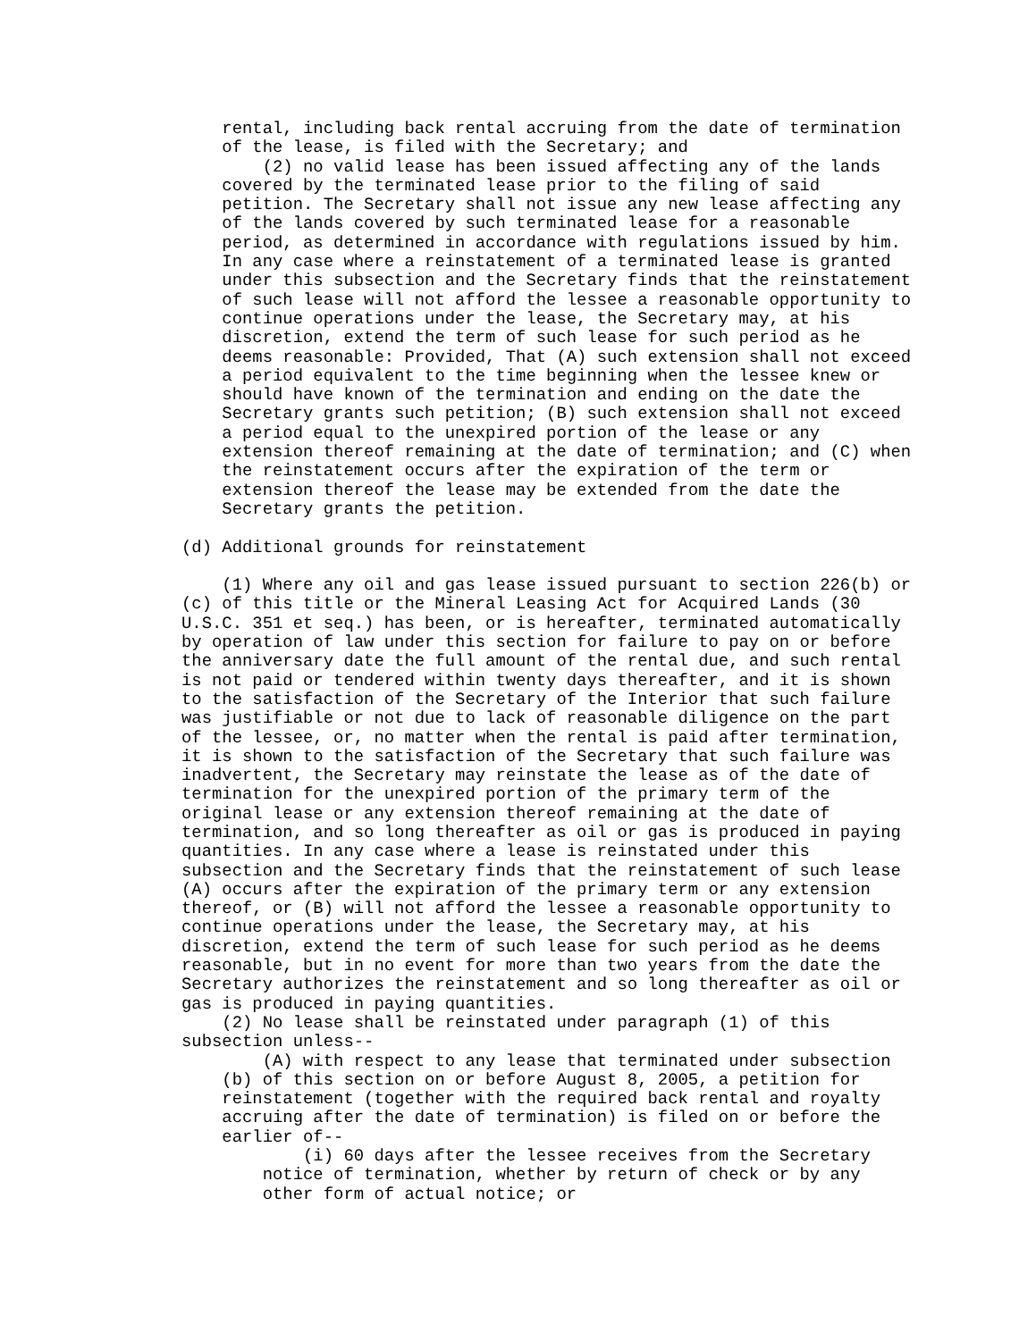rental, including back rental accruing from the date of termination
    of the lease, is filed with the Secretary; and
        (2) no valid lease has been issued affecting any of the lands
    covered by the terminated lease prior to the filing of said
    petition. The Secretary shall not issue any new lease affecting any
    of the lands covered by such terminated lease for a reasonable
    period, as determined in accordance with regulations issued by him.
    In any case where a reinstatement of a terminated lease is granted
    under this subsection and the Secretary finds that the reinstatement
    of such lease will not afford the lessee a reasonable opportunity to
    continue operations under the lease, the Secretary may, at his
    discretion, extend the term of such lease for such period as he
    deems reasonable: Provided, That (A) such extension shall not exceed
    a period equivalent to the time beginning when the lessee knew or
    should have known of the termination and ending on the date the
    Secretary grants such petition; (B) such extension shall not exceed
    a period equal to the unexpired portion of the lease or any
    extension thereof remaining at the date of termination; and (C) when
    the reinstatement occurs after the expiration of the term or
    extension thereof the lease may be extended from the date the
    Secretary grants the petition.

(d) Additional grounds for reinstatement

    (1) Where any oil and gas lease issued pursuant to section 226(b) or
(c) of this title or the Mineral Leasing Act for Acquired Lands (30
U.S.C. 351 et seq.) has been, or is hereafter, terminated automatically
by operation of law under this section for failure to pay on or before
the anniversary date the full amount of the rental due, and such rental
is not paid or tendered within twenty days thereafter, and it is shown
to the satisfaction of the Secretary of the Interior that such failure
was justifiable or not due to lack of reasonable diligence on the part
of the lessee, or, no matter when the rental is paid after termination,
it is shown to the satisfaction of the Secretary that such failure was
inadvertent, the Secretary may reinstate the lease as of the date of
termination for the unexpired portion of the primary term of the
original lease or any extension thereof remaining at the date of
termination, and so long thereafter as oil or gas is produced in paying
quantities. In any case where a lease is reinstated under this
subsection and the Secretary finds that the reinstatement of such lease
(A) occurs after the expiration of the primary term or any extension
thereof, or (B) will not afford the lessee a reasonable opportunity to
continue operations under the lease, the Secretary may, at his
discretion, extend the term of such lease for such period as he deems
reasonable, but in no event for more than two years from the date the
Secretary authorizes the reinstatement and so long thereafter as oil or
gas is produced in paying quantities.
    (2) No lease shall be reinstated under paragraph (1) of this
subsection unless--
        (A) with respect to any lease that terminated under subsection
    (b) of this section on or before August 8, 2005, a petition for
    reinstatement (together with the required back rental and royalty
    accruing after the date of termination) is filed on or before the
    earlier of--
            (i) 60 days after the lessee receives from the Secretary
        notice of termination, whether by return of check or by any
        other form of actual notice; or